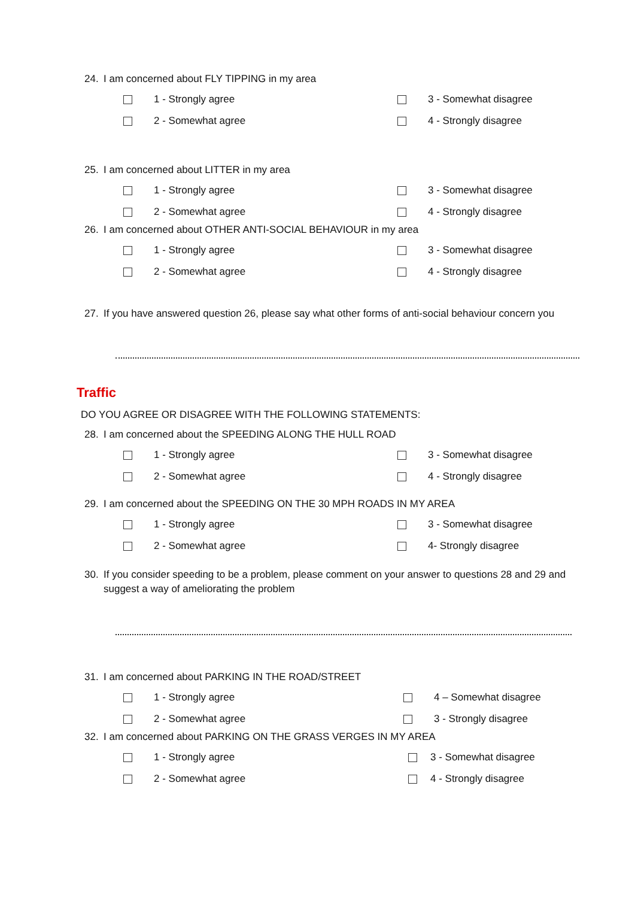24. I am concerned about FLY TIPPING in my area
1 - Strongly agree
3 - Somewhat disagree
2 - Somewhat agree
4 - Strongly disagree
25. I am concerned about LITTER in my area
1 - Strongly agree
3 - Somewhat disagree
2 - Somewhat agree
4 - Strongly disagree
26. I am concerned about OTHER ANTI-SOCIAL BEHAVIOUR in my area
1 - Strongly agree
3 - Somewhat disagree
2 - Somewhat agree
4 - Strongly disagree
27. If you have answered question 26, please say what other forms of anti-social behaviour concern you
Traffic
DO YOU AGREE OR DISAGREE WITH THE FOLLOWING STATEMENTS:
28. I am concerned about the SPEEDING ALONG THE HULL ROAD
1 - Strongly agree
3 - Somewhat disagree
2 - Somewhat agree
4 - Strongly disagree
29. I am concerned about the SPEEDING ON THE 30 MPH ROADS IN MY AREA
1 - Strongly agree
3 - Somewhat disagree
2 - Somewhat agree
4- Strongly disagree
30. If you consider speeding to be a problem, please comment on your answer to questions 28 and 29 and suggest a way of ameliorating the problem
31. I am concerned about PARKING IN THE ROAD/STREET
1 - Strongly agree
4 – Somewhat disagree
2 - Somewhat agree
3 - Strongly disagree
32. I am concerned about PARKING ON THE GRASS VERGES IN MY AREA
1 - Strongly agree
3 - Somewhat disagree
2 - Somewhat agree
4 - Strongly disagree